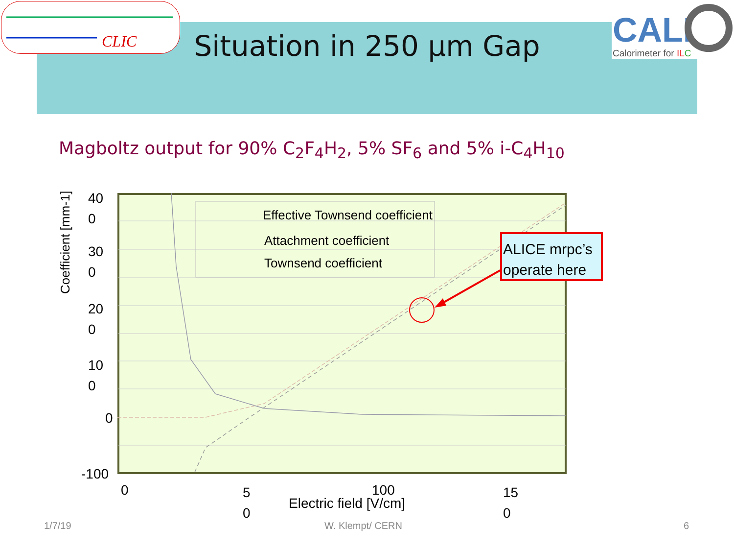CLIC
CALI
Calorimeter for ILC
Situation in 250 µm Gap
Magboltz output for 90% C<sub>2</sub>F<sub>4</sub>H<sub>2</sub>, 5% SF<sub>6</sub> and 5% i-C<sub>4</sub>H<sub>10</sub>
Effective Townsend coefficient
Attachment coefficient
Townsend coefficient
Coefficient [mm-1]
40
0
30
0
20
0
10
0
0
-100
0
5
0
100
15
0
Electric field [V/cm]
ALICE mrpc’s
operate here
1/7/19 W. Klempt/ CERN 6